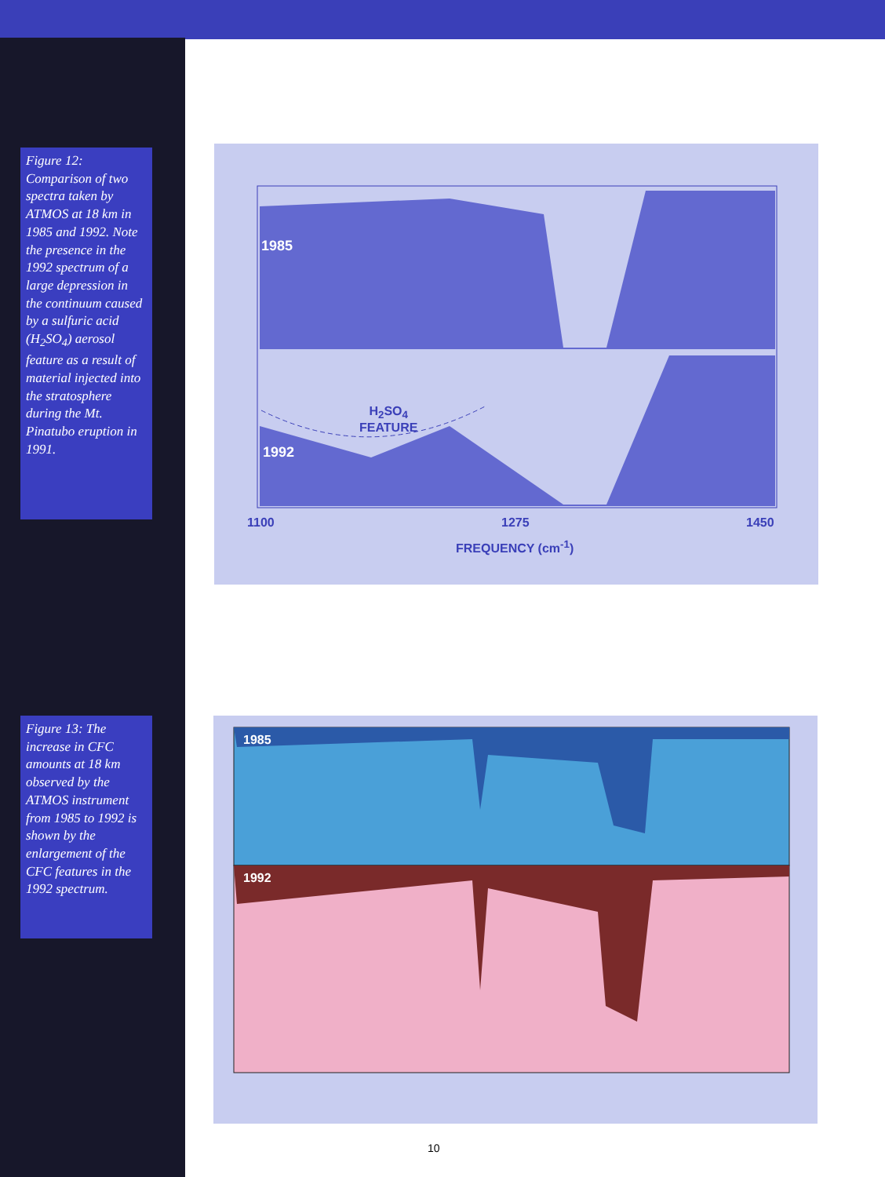Figure 12: Comparison of two spectra taken by ATMOS at 18 km in 1985 and 1992. Note the presence in the 1992 spectrum of a large depression in the continuum caused by a sulfuric acid (H<sub>2</sub>SO<sub>4</sub>) aerosol feature as a result of material injected into the stratosphere during the Mt. Pinatubo eruption in 1991.
Figure 13: The increase in CFC amounts at 18 km observed by the ATMOS instrument from 1985 to 1992 is shown by the enlargement of the CFC features in the 1992 spectrum.
1985
H<sub>2</sub>SO<sub>4</sub>
FEATURE
1992
1100 1275 1450
FREQUENCY (cm<sup>-1</sup>)
1985
1992
10